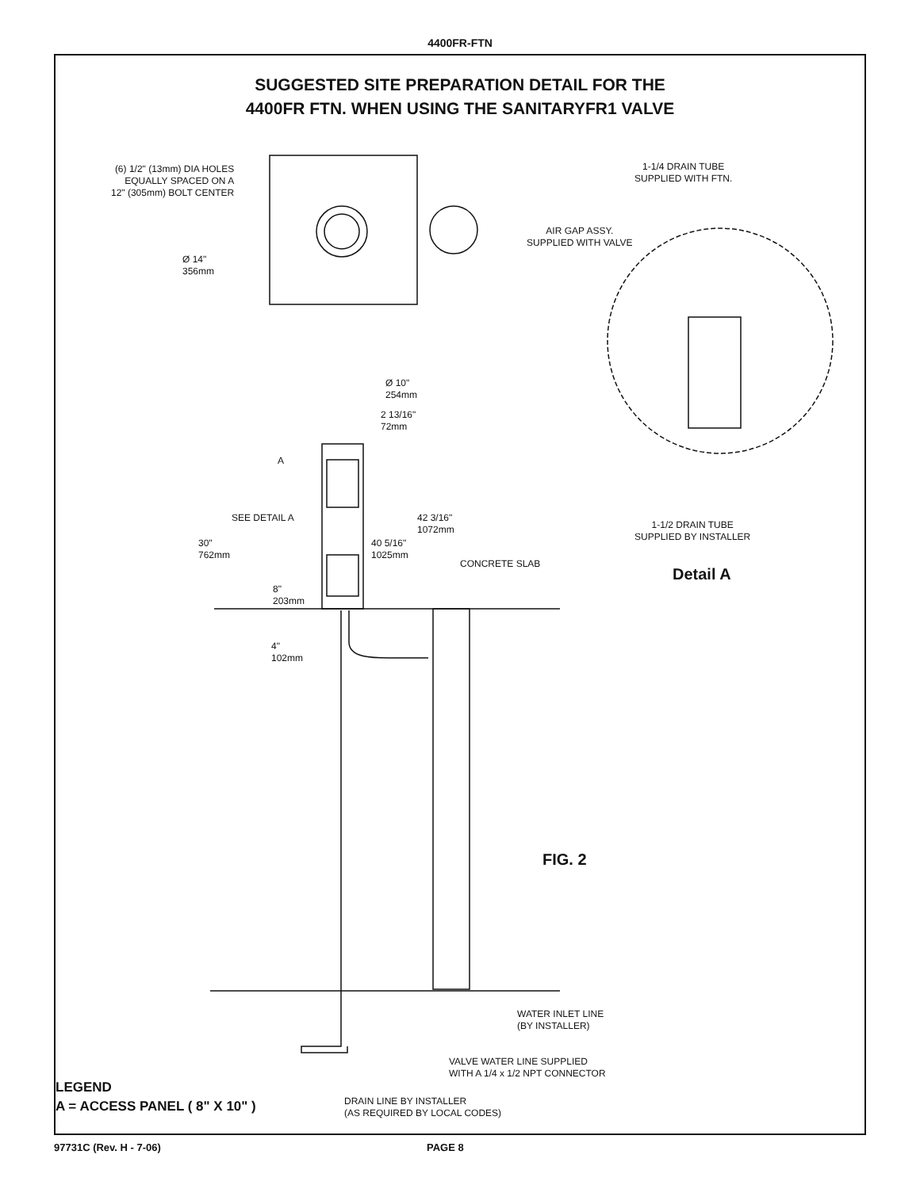4400FR-FTN
SUGGESTED SITE PREPARATION DETAIL FOR THE
4400FR FTN. WHEN USING THE SANITARYFR1 VALVE
(6) 1/2" (13mm) DIA HOLES
EQUALLY SPACED ON A
12" (305mm) BOLT CENTER
Ø 14"
356mm
1-1/4 DRAIN TUBE
SUPPLIED WITH FTN.
AIR GAP ASSY.
SUPPLIED WITH VALVE
Ø 10"
254mm
2 13/16"
72mm
A
SEE DETAIL A
42 3/16"
1072mm
30"
762mm
40 5/16"
1025mm
CONCRETE SLAB
8"
203mm
4"
102mm
1-1/2 DRAIN TUBE
SUPPLIED BY INSTALLER
Detail A
FIG. 2
WATER INLET LINE
(BY INSTALLER)
VALVE WATER LINE SUPPLIED
WITH A 1/4 x 1/2 NPT CONNECTOR
DRAIN LINE BY INSTALLER
(AS REQUIRED BY LOCAL CODES)
LEGEND
A = ACCESS PANEL ( 8" X 10" )
97731C (Rev. H - 7-06) PAGE 8